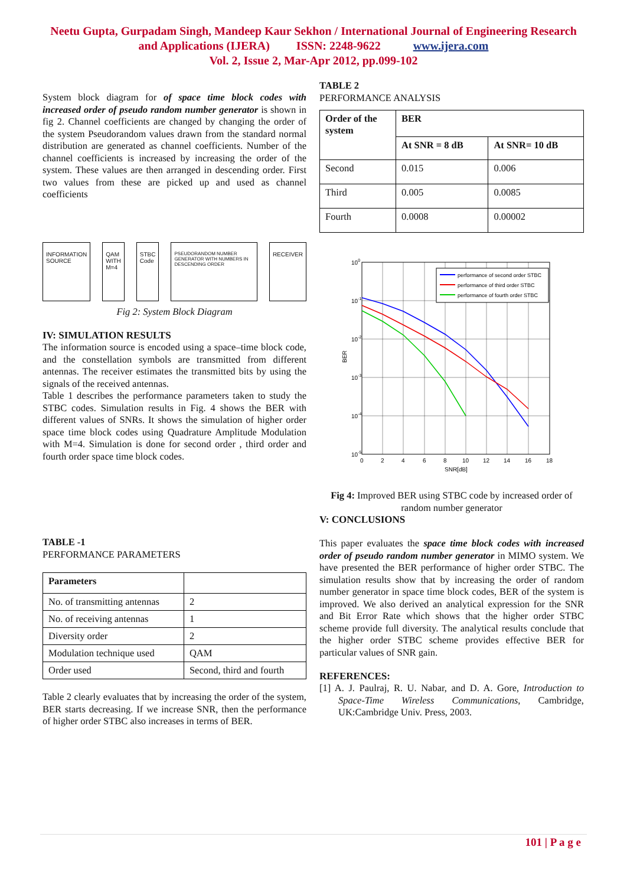Neetu Gupta, Gurpadam Singh, Mandeep Kaur Sekhon / International Journal of Engineering Research
and Applications (IJERA) ISSN: 2248-9622 www.ijera.com
Vol. 2, Issue 2, Mar-Apr 2012, pp.099-102
System block diagram for of space time block codes with increased order of pseudo random number generator is shown in fig 2. Channel coefficients are changed by changing the order of the system Pseudorandom values drawn from the standard normal distribution are generated as channel coefficients. Number of the channel coefficients is increased by increasing the order of the system. These values are then arranged in descending order. First two values from these are picked up and used as channel coefficients
INFORMATION
SOURCE QAM
WITH
M=4 STBC
Code PSEUDORANDOM NUMBER GENERATOR WITH NUMBERS IN DESCENDING ORDER RECEIVER
Fig 2: System Block Diagram
IV: SIMULATION RESULTS
The information source is encoded using a space–time block code, and the constellation symbols are transmitted from different antennas. The receiver estimates the transmitted bits by using the signals of the received antennas.
Table 1 describes the performance parameters taken to study the STBC codes. Simulation results in Fig. 4 shows the BER with different values of SNRs. It shows the simulation of higher order space time block codes using Quadrature Amplitude Modulation with M=4. Simulation is done for second order , third order and fourth order space time block codes.
TABLE -1
PERFORMANCE PARAMETERS
| Parameters | |
| --- | --- |
| No. of transmitting antennas | 2 |
| No. of receiving antennas | 1 |
| Diversity order | 2 |
| Modulation technique used | QAM |
| Order used | Second, third and fourth |
Table 2 clearly evaluates that by increasing the order of the system, BER starts decreasing. If we increase SNR, then the performance of higher order STBC also increases in terms of BER.
TABLE 2
PERFORMANCE ANALYSIS
| Order of the system | BER | |
| --- | --- | --- |
| | At SNR = 8 dB | At SNR= 10 dB |
| Second | 0.015 | 0.006 |
| Third | 0.005 | 0.0085 |
| Fourth | 0.0008 | 0.00002 |
performance of second order STBC
performance of third order STBC
performance of fourth order STBC
100
10-1
10-2
10-3
10-4
10-5
0
2
4
6
8
10
12
14
16
18
SNR[dB]
BER
Fig 4: Improved BER using STBC code by increased order of random number generator
V: CONCLUSIONS
This paper evaluates the space time block codes with increased order of pseudo random number generator in MIMO system. We have presented the BER performance of higher order STBC. The simulation results show that by increasing the order of random number generator in space time block codes, BER of the system is improved. We also derived an analytical expression for the SNR and Bit Error Rate which shows that the higher order STBC scheme provide full diversity. The analytical results conclude that the higher order STBC scheme provides effective BER for particular values of SNR gain.
REFERENCES:
[1] A. J. Paulraj, R. U. Nabar, and D. A. Gore, Introduction to Space-Time Wireless Communications, Cambridge, UK:Cambridge Univ. Press, 2003.
101 | P a g e